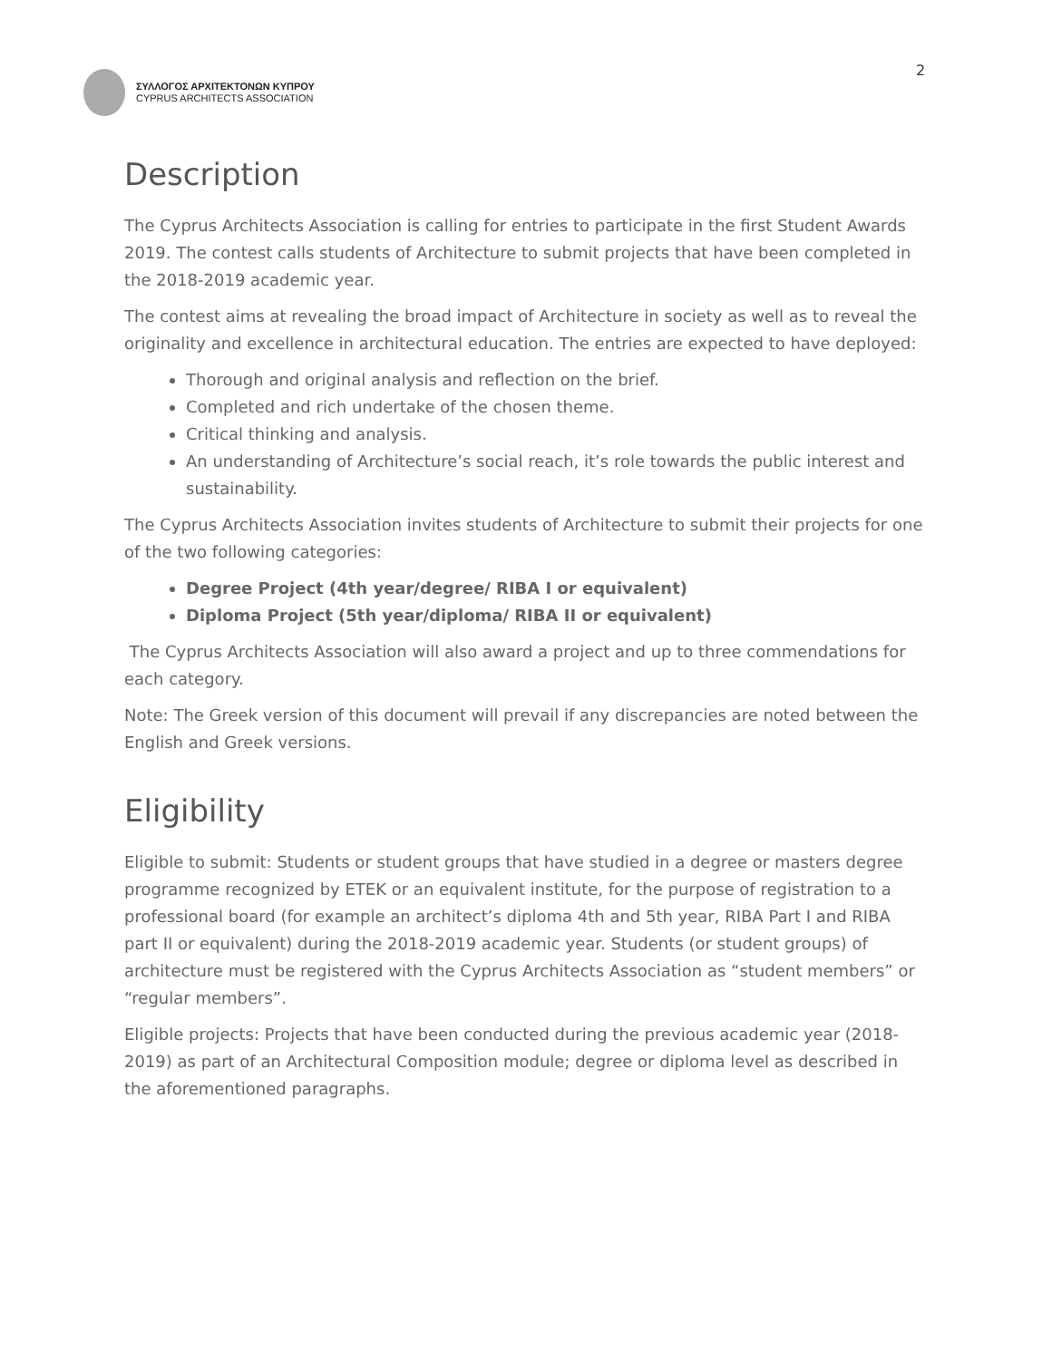ΣΥΛΛΟΓΟΣ ΑΡΧΙΤΕΚΤΟΝΩΝ ΚΥΠΡΟΥ
CYPRUS ARCHITECTS ASSOCIATION
2
Description
The Cyprus Architects Association is calling for entries to participate in the first Student Awards 2019. The contest calls students of Architecture to submit projects that have been completed in the 2018-2019 academic year.
The contest aims at revealing the broad impact of Architecture in society as well as to reveal the originality and excellence in architectural education. The entries are expected to have deployed:
Thorough and original analysis and reflection on the brief.
Completed and rich undertake of the chosen theme.
Critical thinking and analysis.
An understanding of Architecture’s social reach, it’s role towards the public interest and sustainability.
The Cyprus Architects Association invites students of Architecture to submit their projects for one of the two following categories:
Degree Project (4th year/degree/ RIBA I or equivalent)
Diploma Project (5th year/diploma/ RIBA II or equivalent)
The Cyprus Architects Association will also award a project and up to three commendations for each category.
Note: The Greek version of this document will prevail if any discrepancies are noted between the English and Greek versions.
Eligibility
Eligible to submit: Students or student groups that have studied in a degree or masters degree programme recognized by ETEK or an equivalent institute, for the purpose of registration to a professional board (for example an architect’s diploma 4th and 5th year, RIBA Part I and RIBA part II or equivalent) during the 2018-2019 academic year. Students (or student groups) of architecture must be registered with the Cyprus Architects Association as “student members” or “regular members”.
Eligible projects: Projects that have been conducted during the previous academic year (2018-2019) as part of an Architectural Composition module; degree or diploma level as described in the aforementioned paragraphs.